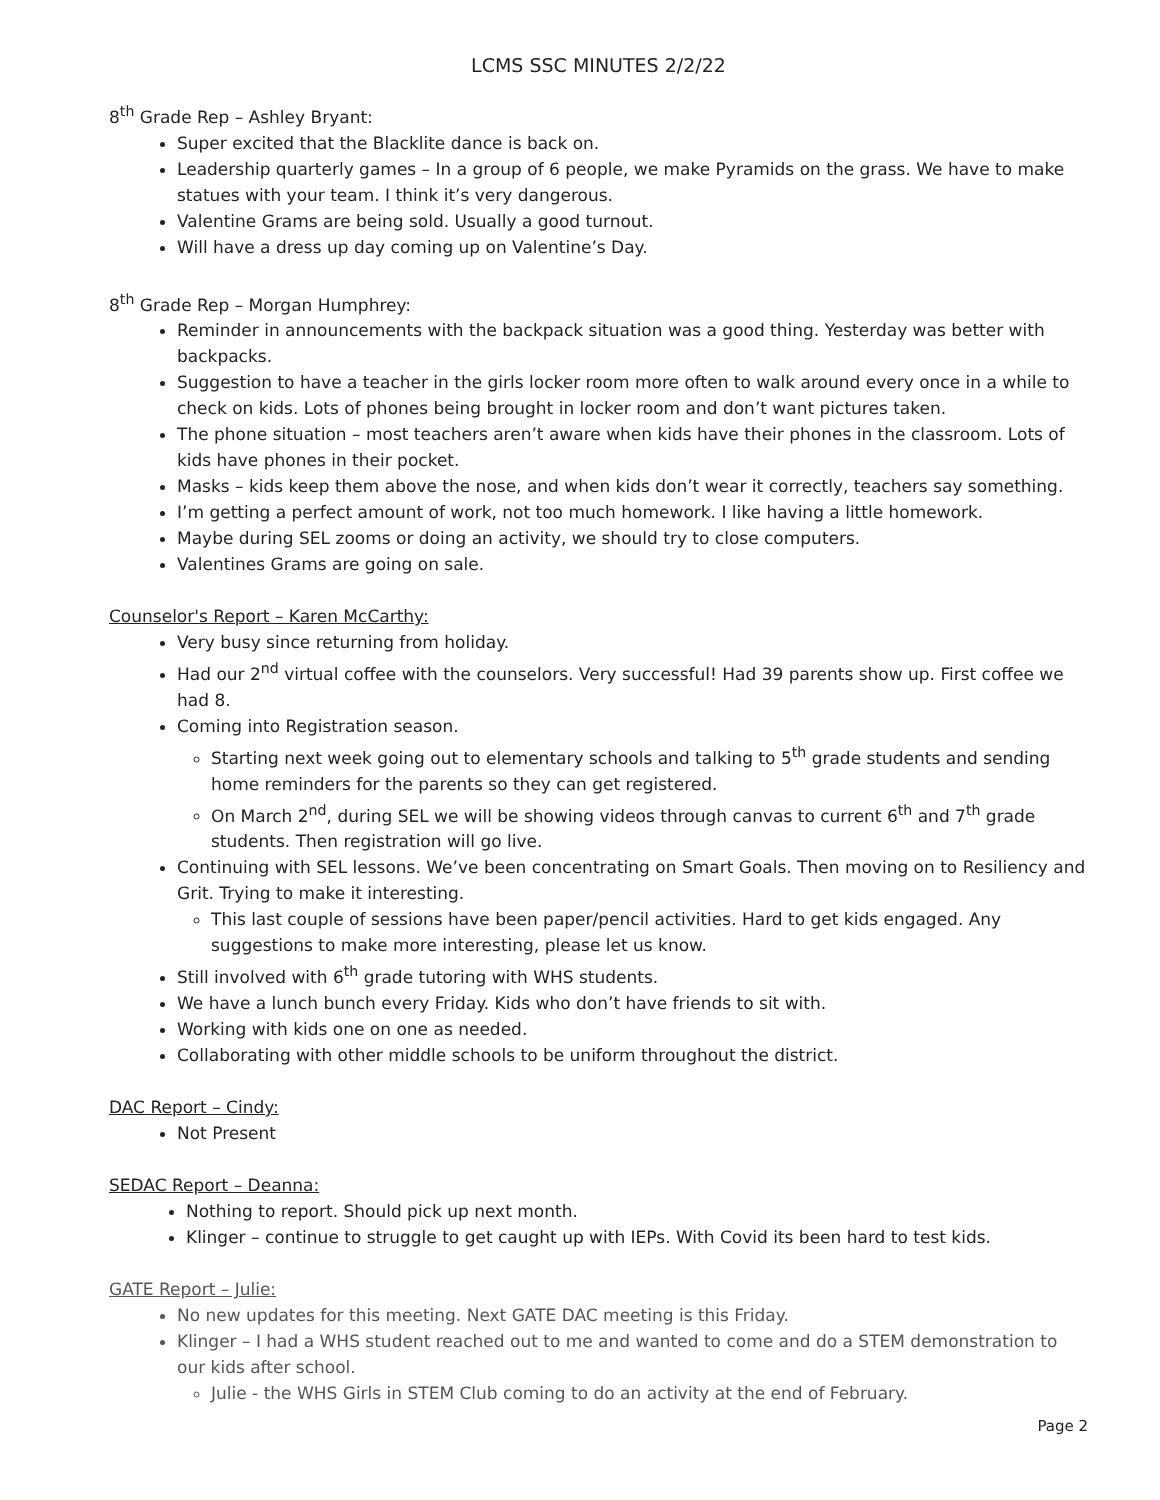LCMS SSC MINUTES 2/2/22
8<sup>th</sup> Grade Rep – Ashley Bryant:
Super excited that the Blacklite dance is back on.
Leadership quarterly games – In a group of 6 people, we make Pyramids on the grass. We have to make statues with your team. I think it’s very dangerous.
Valentine Grams are being sold. Usually a good turnout.
Will have a dress up day coming up on Valentine’s Day.
8<sup>th</sup> Grade Rep – Morgan Humphrey:
Reminder in announcements with the backpack situation was a good thing. Yesterday was better with backpacks.
Suggestion to have a teacher in the girls locker room more often to walk around every once in a while to check on kids. Lots of phones being brought in locker room and don’t want pictures taken.
The phone situation – most teachers aren’t aware when kids have their phones in the classroom. Lots of kids have phones in their pocket.
Masks – kids keep them above the nose, and when kids don’t wear it correctly, teachers say something.
I’m getting a perfect amount of work, not too much homework. I like having a little homework.
Maybe during SEL zooms or doing an activity, we should try to close computers.
Valentines Grams are going on sale.
Counselor's Report – Karen McCarthy:
Very busy since returning from holiday.
Had our 2<sup>nd</sup> virtual coffee with the counselors. Very successful! Had 39 parents show up. First coffee we had 8.
Coming into Registration season.
Starting next week going out to elementary schools and talking to 5<sup>th</sup> grade students and sending home reminders for the parents so they can get registered.
On March 2<sup>nd</sup>, during SEL we will be showing videos through canvas to current 6<sup>th</sup> and 7<sup>th</sup> grade students. Then registration will go live.
Continuing with SEL lessons. We’ve been concentrating on Smart Goals. Then moving on to Resiliency and Grit. Trying to make it interesting.
This last couple of sessions have been paper/pencil activities. Hard to get kids engaged. Any suggestions to make more interesting, please let us know.
Still involved with 6<sup>th</sup> grade tutoring with WHS students.
We have a lunch bunch every Friday. Kids who don’t have friends to sit with.
Working with kids one on one as needed.
Collaborating with other middle schools to be uniform throughout the district.
DAC Report – Cindy:
Not Present
SEDAC Report – Deanna:
Nothing to report. Should pick up next month.
Klinger – continue to struggle to get caught up with IEPs. With Covid its been hard to test kids.
GATE Report – Julie:
No new updates for this meeting. Next GATE DAC meeting is this Friday.
Klinger – I had a WHS student reached out to me and wanted to come and do a STEM demonstration to our kids after school.
Julie - the WHS Girls in STEM Club coming to do an activity at the end of February.
Page 2